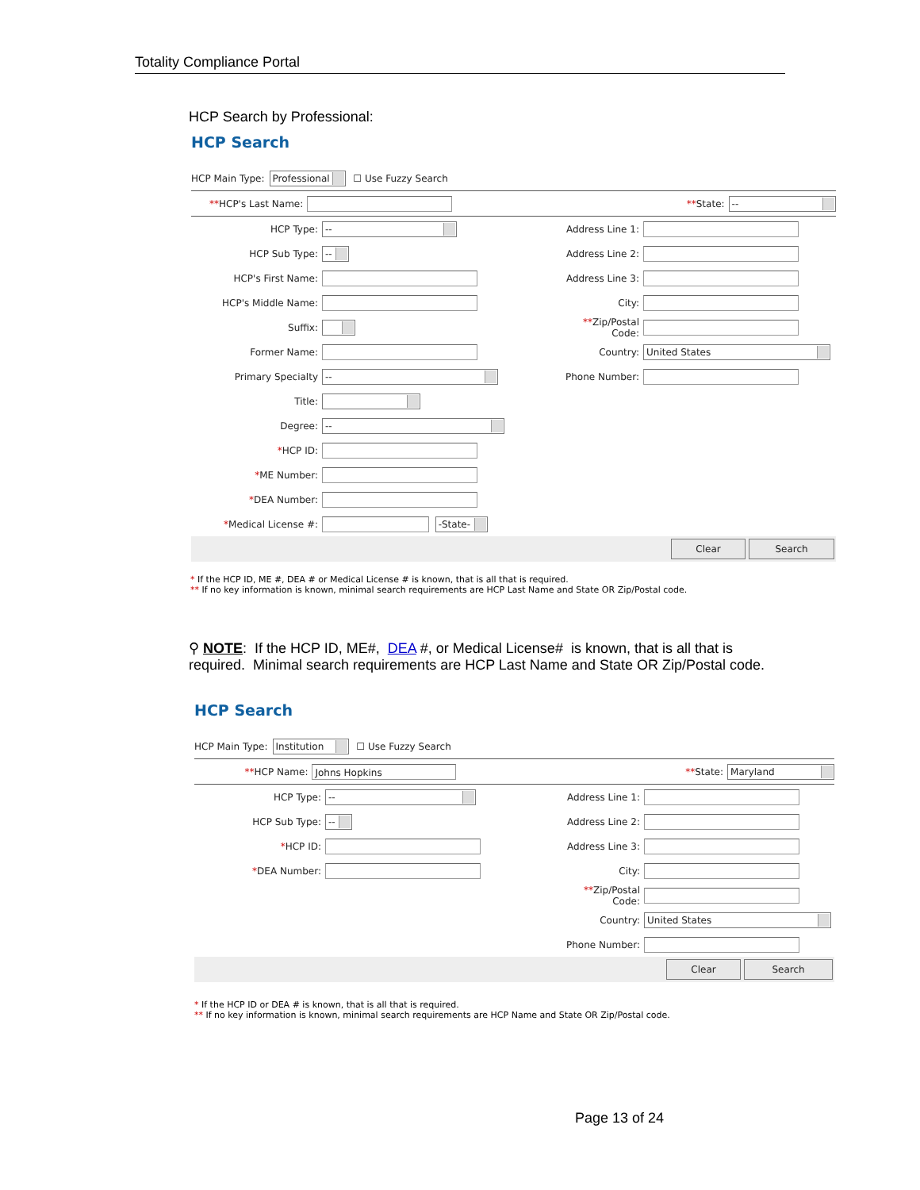Totality Compliance Portal
HCP Search by Professional:
HCP Search
HCP Main Type: Professional ☐ Use Fuzzy Search
**HCP's Last Name: **State:
--
HCP Type:
--
HCP Sub Type:
--
HCP's First Name:
HCP's Middle Name:
Suffix:
Former Name:
Primary Specialty
--
Title:
Degree:
--
*HCP ID:
*ME Number:
*DEA Number:
*Medical License #:
-State-
Address Line 1:
Address Line 2:
Address Line 3:
City:
**Zip/Postal Code:
Country:
United States
Phone Number:
Clear Search
* If the HCP ID, ME #, DEA # or Medical License # is known, that is all that is required.
** If no key information is known, minimal search requirements are HCP Last Name and State OR Zip/Postal code.
⚲ NOTE: If the HCP ID, ME#, DEA #, or Medical License# is known, that is all that is required. Minimal search requirements are HCP Last Name and State OR Zip/Postal code.
HCP Search
HCP Main Type: Institution ☐ Use Fuzzy Search
**HCP Name:
Johns Hopkins
**State:
Maryland
HCP Type:
--
HCP Sub Type:
--
*HCP ID:
*DEA Number:
Address Line 1:
Address Line 2:
Address Line 3:
City:
**Zip/Postal Code:
Country:
United States
Phone Number:
Clear Search
* If the HCP ID or DEA # is known, that is all that is required.
** If no key information is known, minimal search requirements are HCP Name and State OR Zip/Postal code.
Page 13 of 24